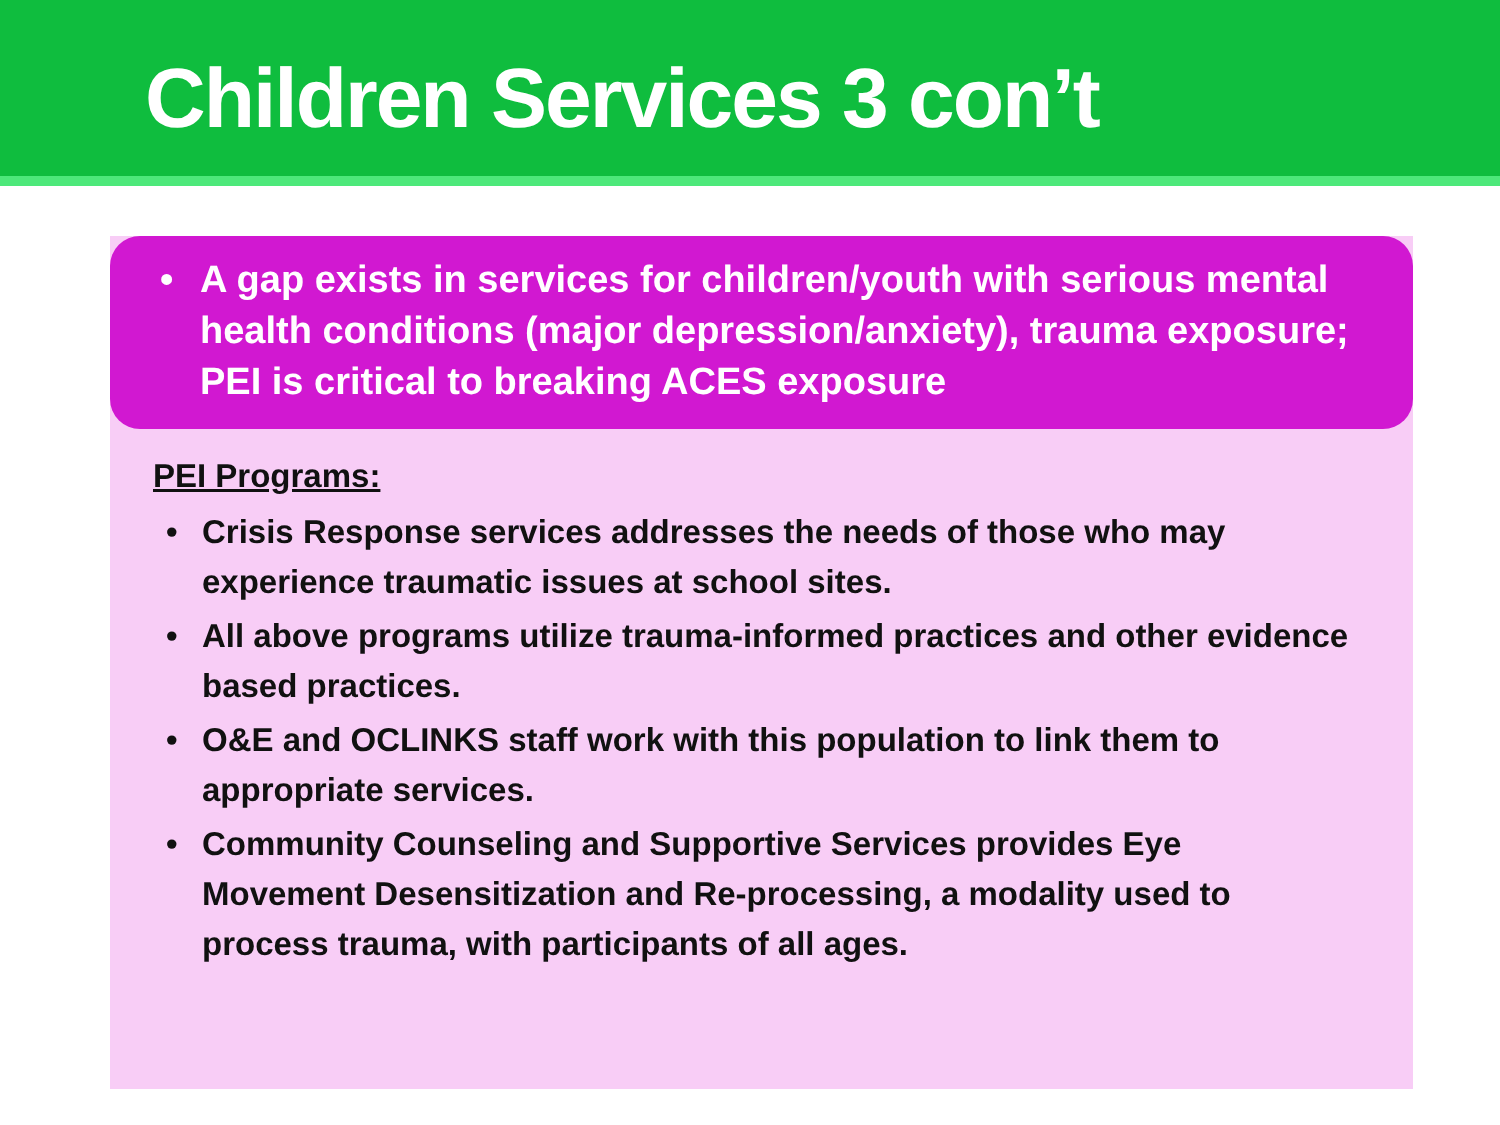Children Services 3 con’t
• A gap exists in services for children/youth with serious mental health conditions (major depression/anxiety), trauma exposure; PEI is critical to breaking ACES exposure
PEI Programs:
• Crisis Response services addresses the needs of those who may experience traumatic issues at school sites.
• All above programs utilize trauma-informed practices and other evidence based practices.
• O&E and OCLINKS staff work with this population to link them to appropriate services.
• Community Counseling and Supportive Services provides Eye Movement Desensitization and Re-processing, a modality used to process trauma, with participants of all ages.